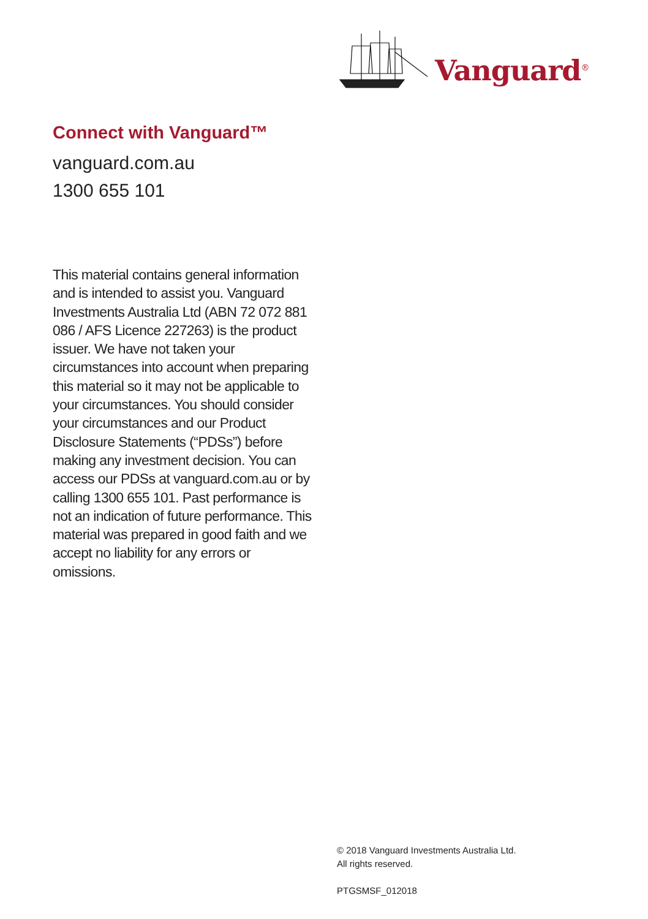Vanguard<sup>®</sup>
Connect with Vanguard™
vanguard.com.au
1300 655 101
This material contains general information and is intended to assist you. Vanguard Investments Australia Ltd (ABN 72 072 881 086 / AFS Licence 227263) is the product issuer. We have not taken your circumstances into account when preparing this material so it may not be applicable to your circumstances. You should consider your circumstances and our Product Disclosure Statements (“PDSs”) before making any investment decision. You can access our PDSs at vanguard.com.au or by calling 1300 655 101. Past performance is not an indication of future performance. This material was prepared in good faith and we accept no liability for any errors or omissions.
© 2018 Vanguard Investments Australia Ltd.
All rights reserved.
PTGSMSF_012018